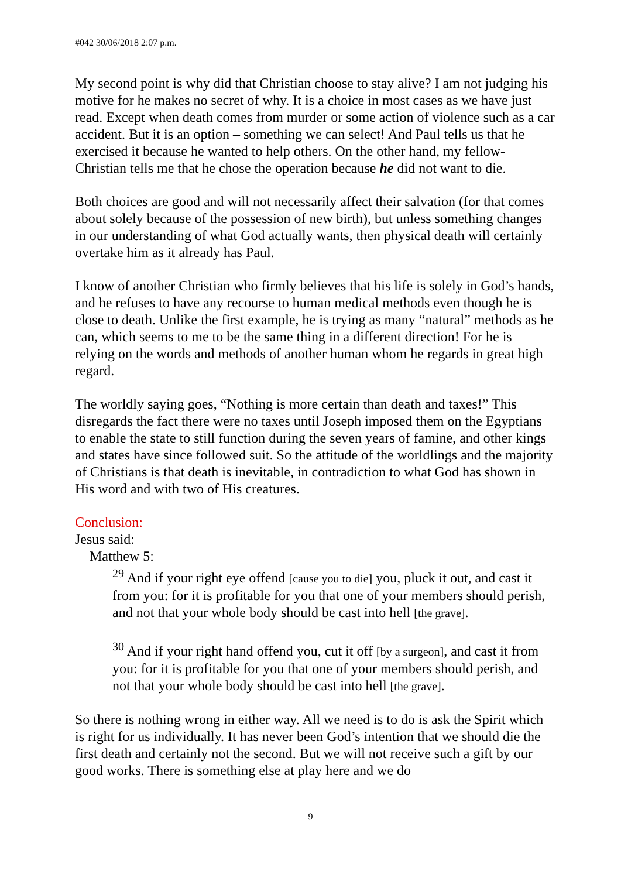#042 30/06/2018 2:07 p.m.
My second point is why did that Christian choose to stay alive? I am not judging his motive for he makes no secret of why. It is a choice in most cases as we have just read. Except when death comes from murder or some action of violence such as a car accident. But it is an option – something we can select! And Paul tells us that he exercised it because he wanted to help others. On the other hand, my fellow-Christian tells me that he chose the operation because he did not want to die.
Both choices are good and will not necessarily affect their salvation (for that comes about solely because of the possession of new birth), but unless something changes in our understanding of what God actually wants, then physical death will certainly overtake him as it already has Paul.
I know of another Christian who firmly believes that his life is solely in God’s hands, and he refuses to have any recourse to human medical methods even though he is close to death. Unlike the first example, he is trying as many “natural” methods as he can, which seems to me to be the same thing in a different direction! For he is relying on the words and methods of another human whom he regards in great high regard.
The worldly saying goes, “Nothing is more certain than death and taxes!” This disregards the fact there were no taxes until Joseph imposed them on the Egyptians to enable the state to still function during the seven years of famine, and other kings and states have since followed suit. So the attitude of the worldlings and the majority of Christians is that death is inevitable, in contradiction to what God has shown in His word and with two of His creatures.
Conclusion:
Jesus said:
Matthew 5:
<sup>29</sup> And if your right eye offend [cause you to die] you, pluck it out, and cast it from you: for it is profitable for you that one of your members should perish, and not that your whole body should be cast into hell [the grave].
<sup>30</sup> And if your right hand offend you, cut it off [by a surgeon], and cast it from you: for it is profitable for you that one of your members should perish, and not that your whole body should be cast into hell [the grave].
So there is nothing wrong in either way. All we need is to do is ask the Spirit which is right for us individually. It has never been God’s intention that we should die the first death and certainly not the second. But we will not receive such a gift by our good works. There is something else at play here and we do
9